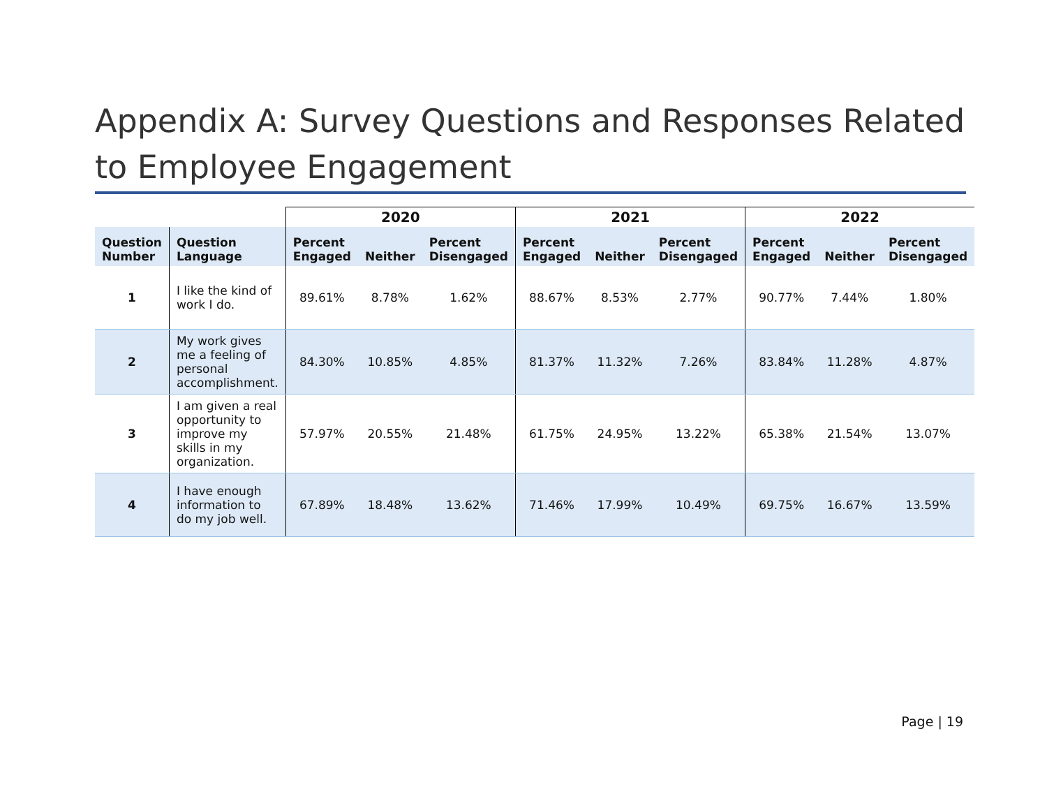Appendix A: Survey Questions and Responses Related to Employee Engagement
| | | 2020 | | | 2021 | | | 2022 | | |
| --- | --- | --- | --- | --- | --- | --- | --- | --- | --- | --- |
| Question Number | Question Language | Percent Engaged | Neither | Percent Disengaged | Percent Engaged | Neither | Percent Disengaged | Percent Engaged | Neither | Percent Disengaged |
| 1 | I like the kind of work I do. | 89.61% | 8.78% | 1.62% | 88.67% | 8.53% | 2.77% | 90.77% | 7.44% | 1.80% |
| 2 | My work gives me a feeling of personal accomplishment. | 84.30% | 10.85% | 4.85% | 81.37% | 11.32% | 7.26% | 83.84% | 11.28% | 4.87% |
| 3 | I am given a real opportunity to improve my skills in my organization. | 57.97% | 20.55% | 21.48% | 61.75% | 24.95% | 13.22% | 65.38% | 21.54% | 13.07% |
| 4 | I have enough information to do my job well. | 67.89% | 18.48% | 13.62% | 71.46% | 17.99% | 10.49% | 69.75% | 16.67% | 13.59% |
Page | 19